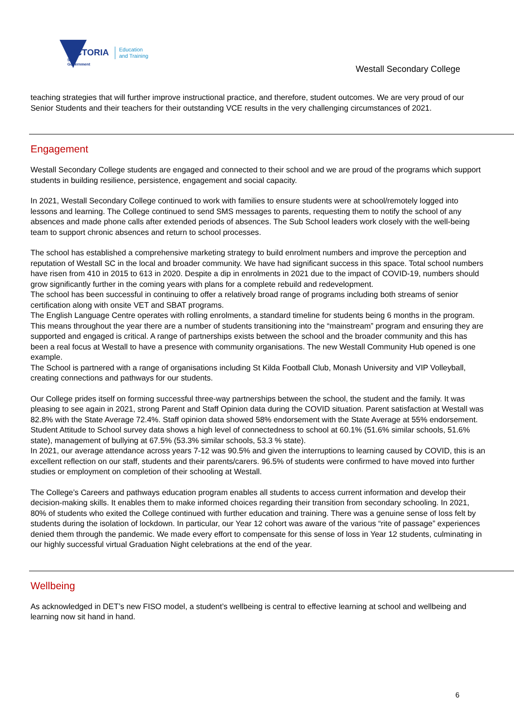VICTORIA
State
Government
Education
and Training
Westall Secondary College
teaching strategies that will further improve instructional practice, and therefore, student outcomes. We are very proud of our Senior Students and their teachers for their outstanding VCE results in the very challenging circumstances of 2021.
Engagement
Westall Secondary College students are engaged and connected to their school and we are proud of the programs which support students in building resilience, persistence, engagement and social capacity.
In 2021, Westall Secondary College continued to work with families to ensure students were at school/remotely logged into lessons and learning. The College continued to send SMS messages to parents, requesting them to notify the school of any absences and made phone calls after extended periods of absences. The Sub School leaders work closely with the well-being team to support chronic absences and return to school processes.
The school has established a comprehensive marketing strategy to build enrolment numbers and improve the perception and reputation of Westall SC in the local and broader community. We have had significant success in this space. Total school numbers have risen from 410 in 2015 to 613 in 2020. Despite a dip in enrolments in 2021 due to the impact of COVID-19, numbers should grow significantly further in the coming years with plans for a complete rebuild and redevelopment.
The school has been successful in continuing to offer a relatively broad range of programs including both streams of senior certification along with onsite VET and SBAT programs.
The English Language Centre operates with rolling enrolments, a standard timeline for students being 6 months in the program. This means throughout the year there are a number of students transitioning into the “mainstream” program and ensuring they are supported and engaged is critical. A range of partnerships exists between the school and the broader community and this has been a real focus at Westall to have a presence with community organisations. The new Westall Community Hub opened is one example.
The School is partnered with a range of organisations including St Kilda Football Club, Monash University and VIP Volleyball, creating connections and pathways for our students.
Our College prides itself on forming successful three-way partnerships between the school, the student and the family. It was pleasing to see again in 2021, strong Parent and Staff Opinion data during the COVID situation. Parent satisfaction at Westall was 82.8% with the State Average 72.4%. Staff opinion data showed 58% endorsement with the State Average at 55% endorsement.
Student Attitude to School survey data shows a high level of connectedness to school at 60.1% (51.6% similar schools, 51.6% state), management of bullying at 67.5% (53.3% similar schools, 53.3 % state).
In 2021, our average attendance across years 7-12 was 90.5% and given the interruptions to learning caused by COVID, this is an excellent reflection on our staff, students and their parents/carers. 96.5% of students were confirmed to have moved into further studies or employment on completion of their schooling at Westall.
The College’s Careers and pathways education program enables all students to access current information and develop their decision-making skills. It enables them to make informed choices regarding their transition from secondary schooling. In 2021, 80% of students who exited the College continued with further education and training. There was a genuine sense of loss felt by students during the isolation of lockdown. In particular, our Year 12 cohort was aware of the various “rite of passage” experiences denied them through the pandemic. We made every effort to compensate for this sense of loss in Year 12 students, culminating in our highly successful virtual Graduation Night celebrations at the end of the year.
Wellbeing
As acknowledged in DET’s new FISO model, a student’s wellbeing is central to effective learning at school and wellbeing and learning now sit hand in hand.
6